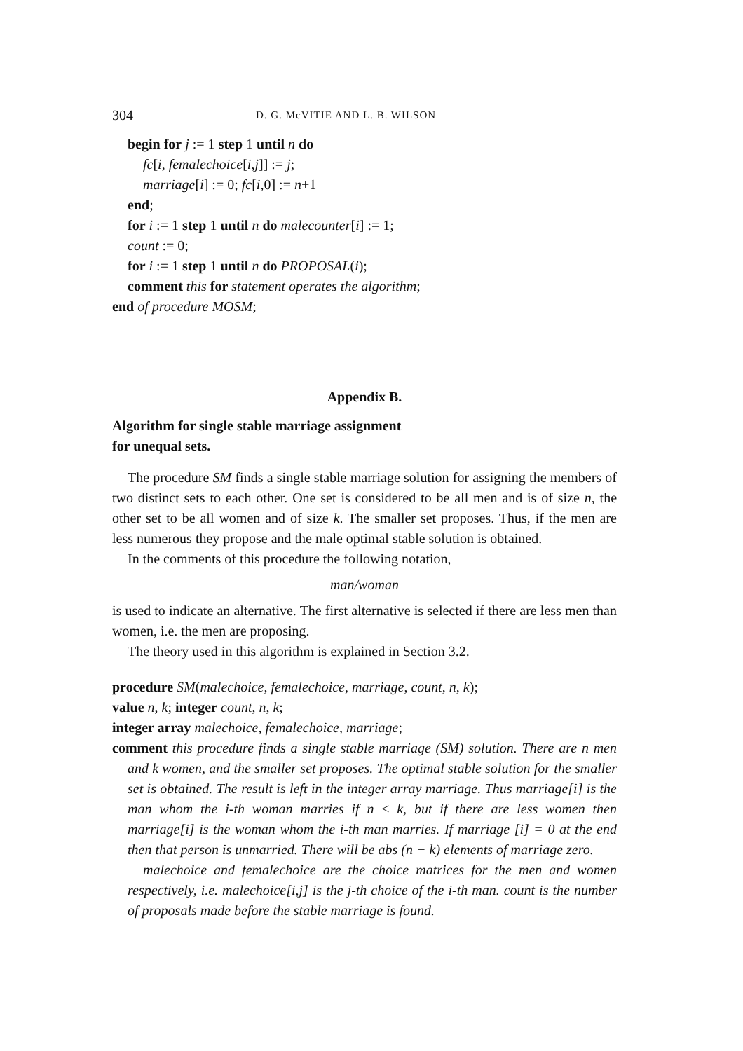304 D. G. McVITIE AND L. B. WILSON
begin for j := 1 step 1 until n do
fc[i, femalechoice[i,j]] := j;
marriage[i] := 0; fc[i,0] := n+1
end;
for i := 1 step 1 until n do malecounter[i] := 1;
count := 0;
for i := 1 step 1 until n do PROPOSAL(i);
comment this for statement operates the algorithm;
end of procedure MOSM;
Appendix B.
Algorithm for single stable marriage assignment
for unequal sets.
The procedure SM finds a single stable marriage solution for assigning the members of two distinct sets to each other. One set is considered to be all men and is of size n, the other set to be all women and of size k. The smaller set proposes. Thus, if the men are less numerous they propose and the male optimal stable solution is obtained.
In the comments of this procedure the following notation,
man/woman
is used to indicate an alternative. The first alternative is selected if there are less men than women, i.e. the men are proposing.
The theory used in this algorithm is explained in Section 3.2.
procedure SM(malechoice, femalechoice, marriage, count, n, k);
value n, k; integer count, n, k;
integer array malechoice, femalechoice, marriage;
comment this procedure finds a single stable marriage (SM) solution. There are n men and k women, and the smaller set proposes. The optimal stable solution for the smaller set is obtained. The result is left in the integer array marriage. Thus marriage[i] is the man whom the i-th woman marries if n ≤ k, but if there are less women then marriage[i] is the woman whom the i-th man marries. If marriage [i] = 0 at the end then that person is unmarried. There will be abs (n − k) elements of marriage zero.
malechoice and femalechoice are the choice matrices for the men and women respectively, i.e. malechoice[i,j] is the j-th choice of the i-th man. count is the number of proposals made before the stable marriage is found.